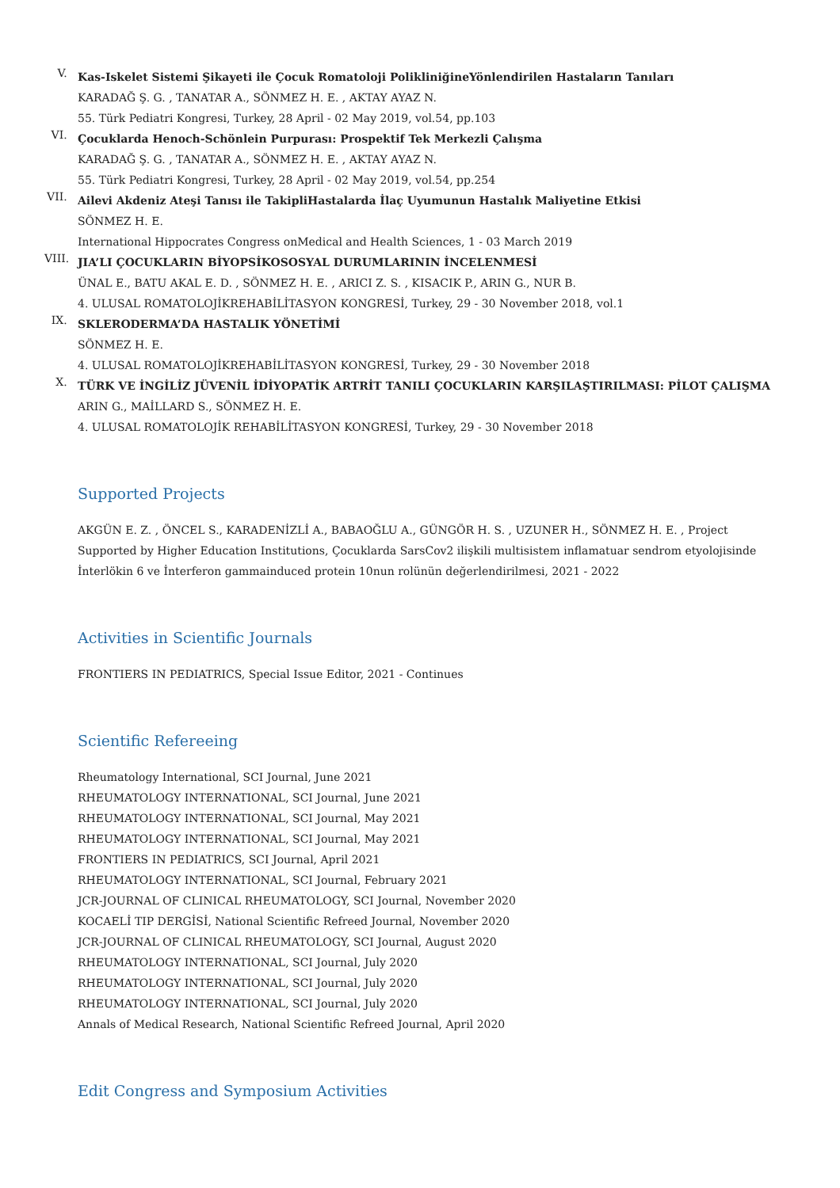V.
Kas-Iskelet Sistemi Şikayeti ile Çocuk Romatoloji PolikliniğineYönlendirilen Hastaların Tanıları
KARADAĞ Ş. G. , TANATAR A., SÖNMEZ H. E. , AKTAY AYAZ N.
55. Türk Pediatri Kongresi, Turkey, 28 April - 02 May 2019, vol.54, pp.103
VI.
Çocuklarda Henoch-Schönlein Purpurası: Prospektif Tek Merkezli Çalışma
KARADAĞ Ş. G. , TANATAR A., SÖNMEZ H. E. , AKTAY AYAZ N.
55. Türk Pediatri Kongresi, Turkey, 28 April - 02 May 2019, vol.54, pp.254
VII.
Ailevi Akdeniz Ateşi Tanısı ile TakipliHastalarda İlaç Uyumunun Hastalık Maliyetine Etkisi
SÖNMEZ H. E.
International Hippocrates Congress onMedical and Health Sciences, 1 - 03 March 2019
VIII.
JIA’LI ÇOCUKLARIN BİYOPSİKOSOSYAL DURUMLARININ İNCELENMESİ
ÜNAL E., BATU AKAL E. D. , SÖNMEZ H. E. , ARICI Z. S. , KISACIK P., ARIN G., NUR B.
4. ULUSAL ROMATOLOJİKREHABİLİTASYON KONGRESİ, Turkey, 29 - 30 November 2018, vol.1
IX.
SKLERODERMA’DA HASTALIK YÖNETİMİ
SÖNMEZ H. E.
4. ULUSAL ROMATOLOJİKREHABİLİTASYON KONGRESİ, Turkey, 29 - 30 November 2018
X.
TÜRK VE İNGİLİZ JÜVENİL İDİYOPATİK ARTRİT TANILI ÇOCUKLARIN KARŞILAŞTIRILMASI: PİLOT ÇALIŞMA
ARIN G., MAİLLARD S., SÖNMEZ H. E.
4. ULUSAL ROMATOLOJİK REHABİLİTASYON KONGRESİ, Turkey, 29 - 30 November 2018
Supported Projects
AKGÜN E. Z. , ÖNCEL S., KARADENİZLİ A., BABAOĞLU A., GÜNGÖR H. S. , UZUNER H., SÖNMEZ H. E. , Project Supported by Higher Education Institutions, Çocuklarda SarsCov2 ilişkili multisistem inflamatuar sendrom etyolojisinde İnterlökin 6 ve İnterferon gammainduced protein 10nun rolünün değerlendirilmesi, 2021 - 2022
Activities in Scientific Journals
FRONTIERS IN PEDIATRICS, Special Issue Editor, 2021 - Continues
Scientific Refereeing
Rheumatology International, SCI Journal, June 2021
RHEUMATOLOGY INTERNATIONAL, SCI Journal, June 2021
RHEUMATOLOGY INTERNATIONAL, SCI Journal, May 2021
RHEUMATOLOGY INTERNATIONAL, SCI Journal, May 2021
FRONTIERS IN PEDIATRICS, SCI Journal, April 2021
RHEUMATOLOGY INTERNATIONAL, SCI Journal, February 2021
JCR-JOURNAL OF CLINICAL RHEUMATOLOGY, SCI Journal, November 2020
KOCAELİ TIP DERGİSİ, National Scientific Refreed Journal, November 2020
JCR-JOURNAL OF CLINICAL RHEUMATOLOGY, SCI Journal, August 2020
RHEUMATOLOGY INTERNATIONAL, SCI Journal, July 2020
RHEUMATOLOGY INTERNATIONAL, SCI Journal, July 2020
RHEUMATOLOGY INTERNATIONAL, SCI Journal, July 2020
Annals of Medical Research, National Scientific Refreed Journal, April 2020
Edit Congress and Symposium Activities